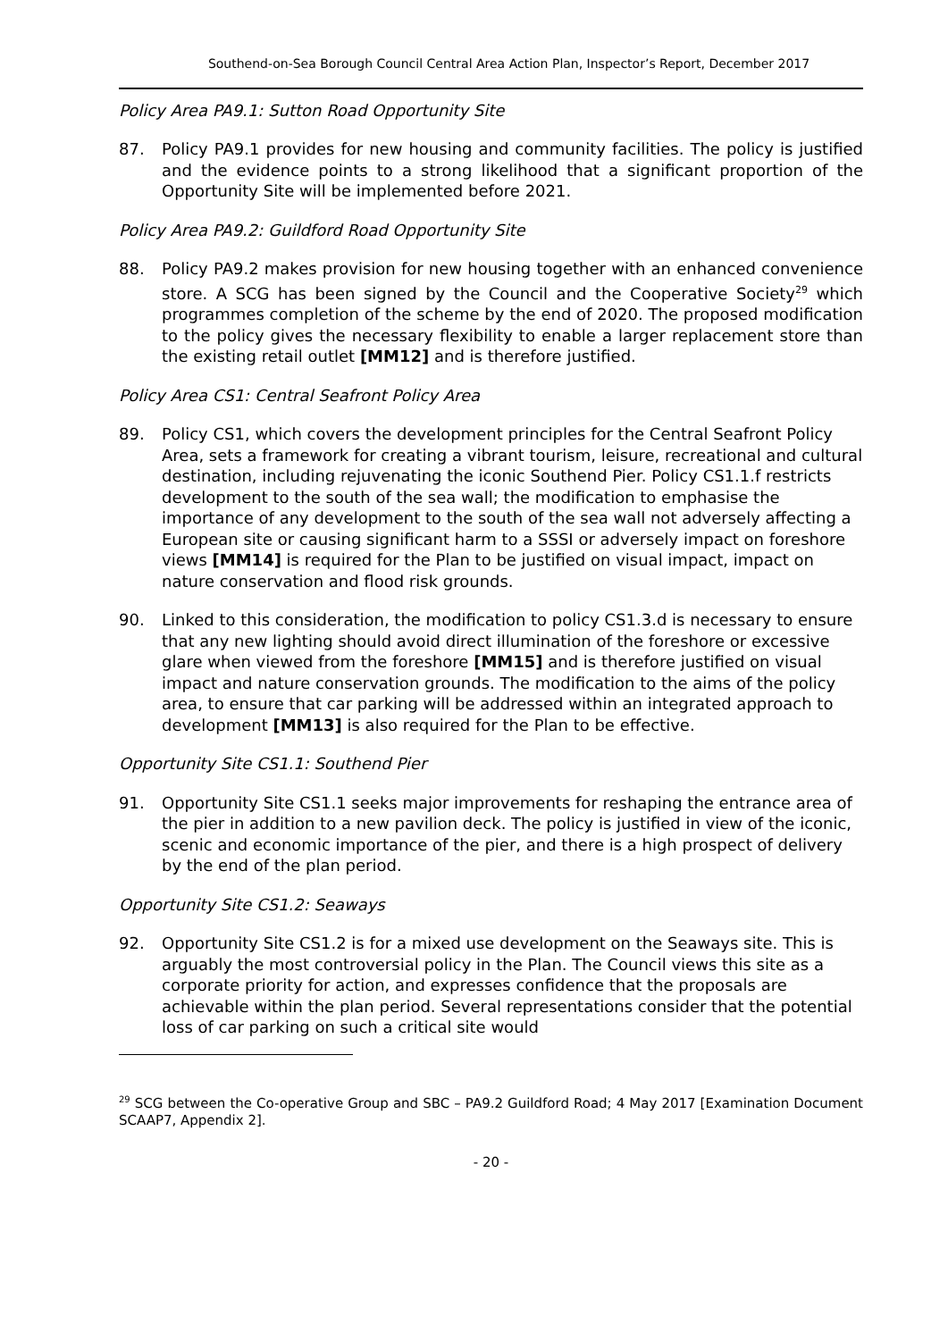Southend-on-Sea Borough Council Central Area Action Plan, Inspector’s Report, December 2017
Policy Area PA9.1: Sutton Road Opportunity Site
87. Policy PA9.1 provides for new housing and community facilities. The policy is justified and the evidence points to a strong likelihood that a significant proportion of the Opportunity Site will be implemented before 2021.
Policy Area PA9.2: Guildford Road Opportunity Site
88. Policy PA9.2 makes provision for new housing together with an enhanced convenience store. A SCG has been signed by the Council and the Cooperative Society<sup>29</sup> which programmes completion of the scheme by the end of 2020. The proposed modification to the policy gives the necessary flexibility to enable a larger replacement store than the existing retail outlet [MM12] and is therefore justified.
Policy Area CS1: Central Seafront Policy Area
89. Policy CS1, which covers the development principles for the Central Seafront Policy Area, sets a framework for creating a vibrant tourism, leisure, recreational and cultural destination, including rejuvenating the iconic Southend Pier. Policy CS1.1.f restricts development to the south of the sea wall; the modification to emphasise the importance of any development to the south of the sea wall not adversely affecting a European site or causing significant harm to a SSSI or adversely impact on foreshore views [MM14] is required for the Plan to be justified on visual impact, impact on nature conservation and flood risk grounds.
90. Linked to this consideration, the modification to policy CS1.3.d is necessary to ensure that any new lighting should avoid direct illumination of the foreshore or excessive glare when viewed from the foreshore [MM15] and is therefore justified on visual impact and nature conservation grounds. The modification to the aims of the policy area, to ensure that car parking will be addressed within an integrated approach to development [MM13] is also required for the Plan to be effective.
Opportunity Site CS1.1: Southend Pier
91. Opportunity Site CS1.1 seeks major improvements for reshaping the entrance area of the pier in addition to a new pavilion deck. The policy is justified in view of the iconic, scenic and economic importance of the pier, and there is a high prospect of delivery by the end of the plan period.
Opportunity Site CS1.2: Seaways
92. Opportunity Site CS1.2 is for a mixed use development on the Seaways site. This is arguably the most controversial policy in the Plan. The Council views this site as a corporate priority for action, and expresses confidence that the proposals are achievable within the plan period. Several representations consider that the potential loss of car parking on such a critical site would
<sup>29</sup> SCG between the Co-operative Group and SBC – PA9.2 Guildford Road; 4 May 2017 [Examination Document SCAAP7, Appendix 2].
- 20 -